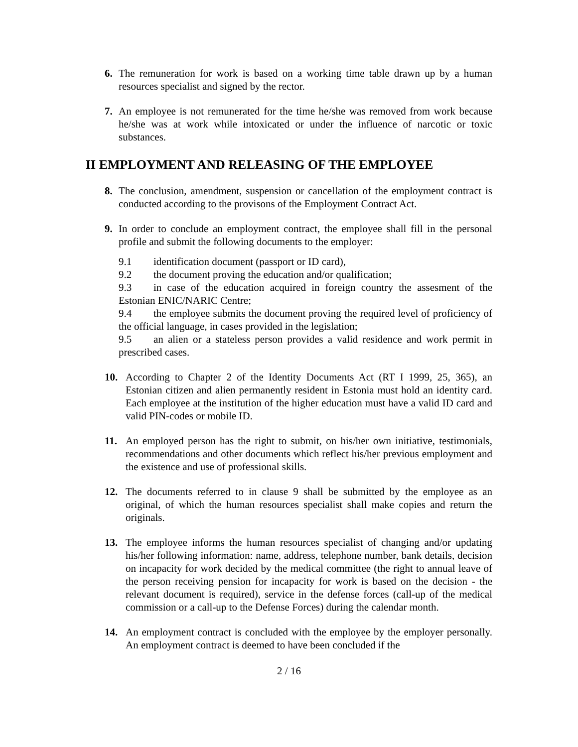6. The remuneration for work is based on a working time table drawn up by a human resources specialist and signed by the rector.
7. An employee is not remunerated for the time he/she was removed from work because he/she was at work while intoxicated or under the influence of narcotic or toxic substances.
II EMPLOYMENT AND RELEASING OF THE EMPLOYEE
8. The conclusion, amendment, suspension or cancellation of the employment contract is conducted according to the provisons of the Employment Contract Act.
9. In order to conclude an employment contract, the employee shall fill in the personal profile and submit the following documents to the employer:
9.1 identification document (passport or ID card),
9.2 the document proving the education and/or qualification;
9.3 in case of the education acquired in foreign country the assesment of the Estonian ENIC/NARIC Centre;
9.4 the employee submits the document proving the required level of proficiency of the official language, in cases provided in the legislation;
9.5 an alien or a stateless person provides a valid residence and work permit in prescribed cases.
10. According to Chapter 2 of the Identity Documents Act (RT I 1999, 25, 365), an Estonian citizen and alien permanently resident in Estonia must hold an identity card. Each employee at the institution of the higher education must have a valid ID card and valid PIN-codes or mobile ID.
11. An employed person has the right to submit, on his/her own initiative, testimonials, recommendations and other documents which reflect his/her previous employment and the existence and use of professional skills.
12. The documents referred to in clause 9 shall be submitted by the employee as an original, of which the human resources specialist shall make copies and return the originals.
13. The employee informs the human resources specialist of changing and/or updating his/her following information: name, address, telephone number, bank details, decision on incapacity for work decided by the medical committee (the right to annual leave of the person receiving pension for incapacity for work is based on the decision - the relevant document is required), service in the defense forces (call-up of the medical commission or a call-up to the Defense Forces) during the calendar month.
14. An employment contract is concluded with the employee by the employer personally. An employment contract is deemed to have been concluded if the
2 / 16